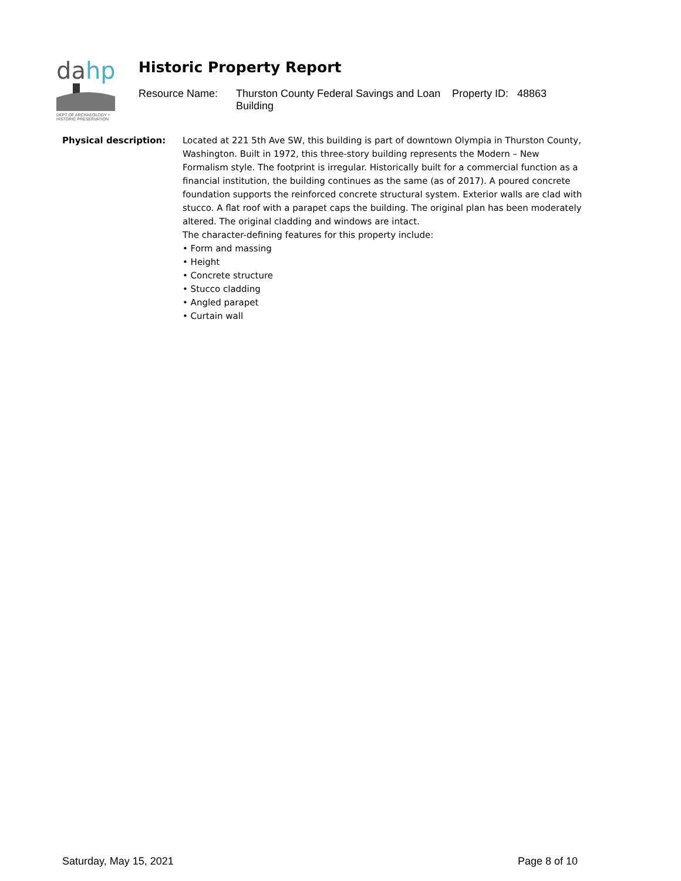da
hp
DEPT OF ARCHAEOLOGY +
HISTORIC PRESERVATION
Historic Property Report
Resource Name: Thurston County Federal Savings and Loan Building
Property ID: 48863
Physical description: Located at 221 5th Ave SW, this building is part of downtown Olympia in Thurston County, Washington. Built in 1972, this three-story building represents the Modern – New Formalism style. The footprint is irregular. Historically built for a commercial function as a financial institution, the building continues as the same (as of 2017). A poured concrete foundation supports the reinforced concrete structural system. Exterior walls are clad with stucco. A flat roof with a parapet caps the building. The original plan has been moderately altered. The original cladding and windows are intact.
The character-defining features for this property include:
• Form and massing
• Height
• Concrete structure
• Stucco cladding
• Angled parapet
• Curtain wall
Saturday, May 15, 2021 Page 8 of 10